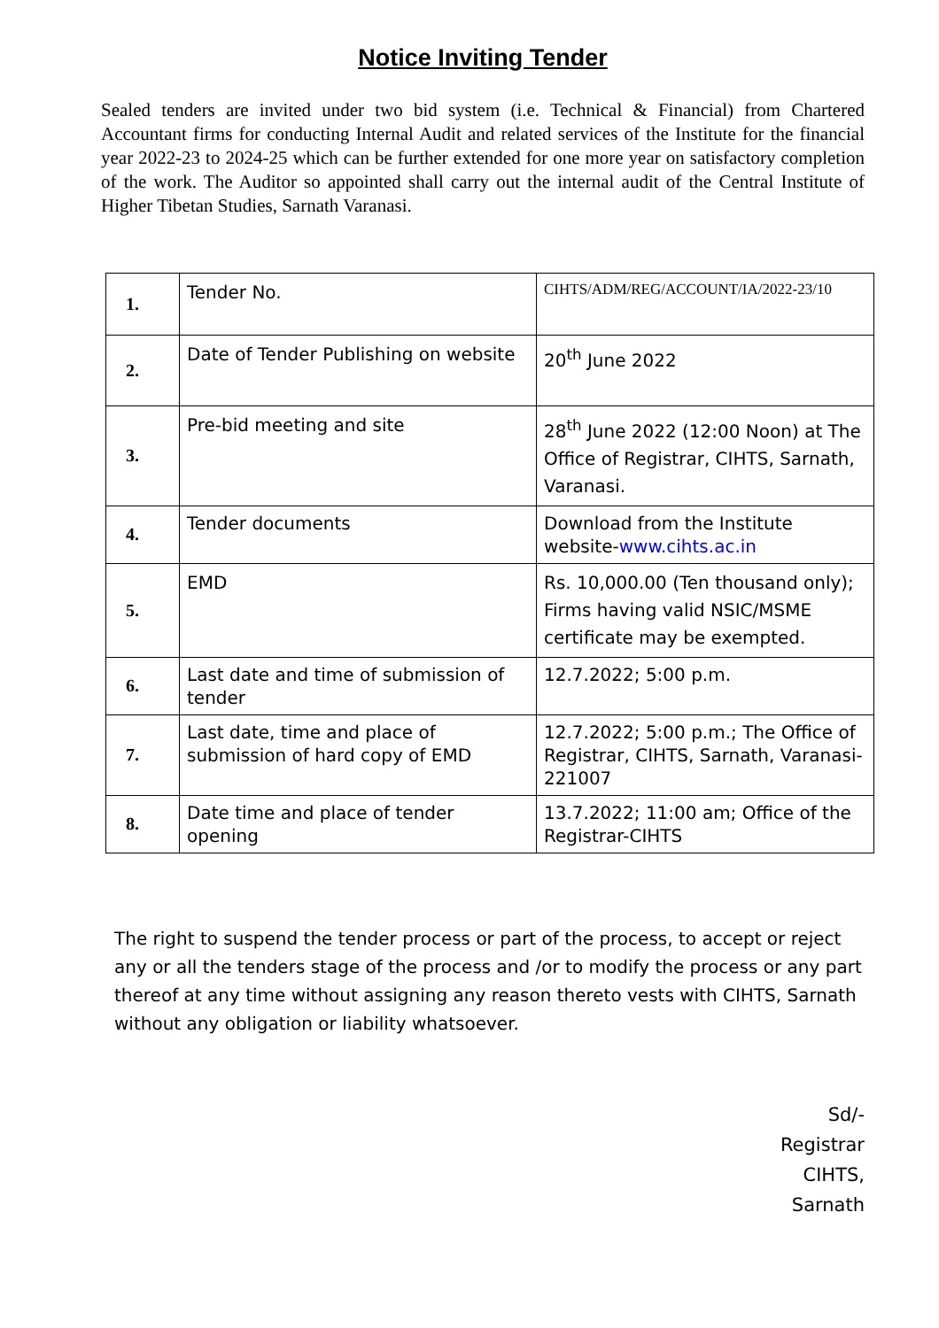Notice Inviting Tender
Sealed tenders are invited under two bid system (i.e. Technical & Financial) from Chartered Accountant firms for conducting Internal Audit and related services of the Institute for the financial year 2022-23 to 2024-25 which can be further extended for one more year on satisfactory completion of the work. The Auditor so appointed shall carry out the internal audit of the Central Institute of Higher Tibetan Studies, Sarnath Varanasi.
| 1. | Tender No. | CIHTS/ADM/REG/ACCOUNT/IA/2022-23/10 |
| 2. | Date of Tender Publishing on website | 20<sup>th</sup> June 2022 |
| 3. | Pre-bid meeting and site | 28<sup>th</sup> June 2022 (12:00 Noon) at The Office of Registrar, CIHTS, Sarnath, Varanasi. |
| 4. | Tender documents | Download from the Institute website- www.cihts.ac.in |
| 5. | EMD | Rs. 10,000.00 (Ten thousand only); Firms having valid NSIC/MSME certificate may be exempted. |
| 6. | Last date and time of submission of tender | 12.7.2022; 5:00 p.m. |
| 7. | Last date, time and place of submission of hard copy of EMD | 12.7.2022; 5:00 p.m.; The Office of Registrar, CIHTS, Sarnath, Varanasi- 221007 |
| 8. | Date time and place of tender opening | 13.7.2022; 11:00 am; Office of the Registrar-CIHTS |
The right to suspend the tender process or part of the process, to accept or reject any or all the tenders stage of the process and /or to modify the process or any part thereof at any time without assigning any reason thereto vests with CIHTS, Sarnath without any obligation or liability whatsoever.
Sd/-
Registrar
CIHTS,
Sarnath